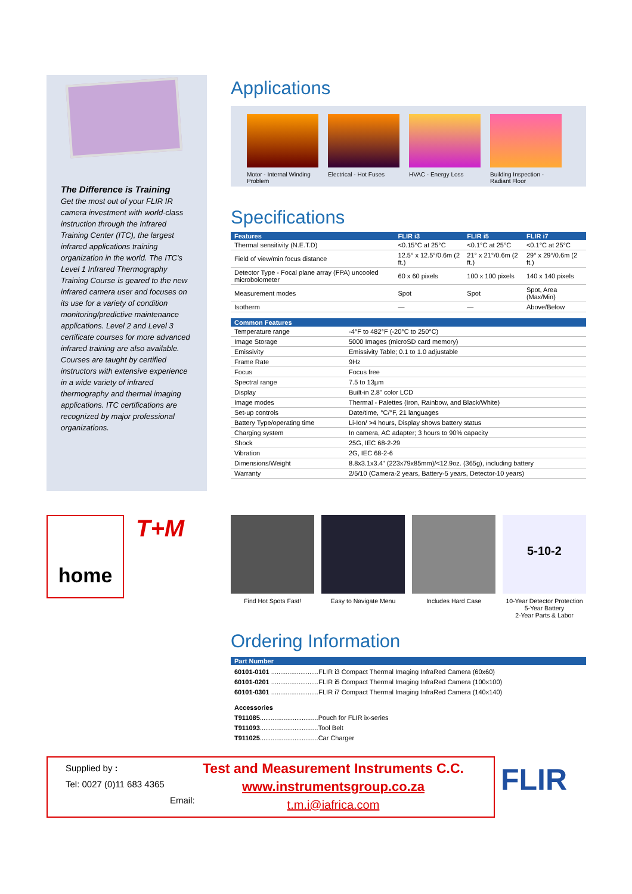The Difference is Training
Get the most out of your FLIR IR camera investment with world-class instruction through the Infrared Training Center (ITC), the largest infrared applications training organization in the world. The ITC's Level 1 Infrared Thermography Training Course is geared to the new infrared camera user and focuses on its use for a variety of condition monitoring/predictive maintenance applications. Level 2 and Level 3 certificate courses for more advanced infrared training are also available. Courses are taught by certified instructors with extensive experience in a wide variety of infrared thermography and thermal imaging applications. ITC certifications are recognized by major professional organizations.
Applications
Motor - Internal Winding Problem
Electrical - Hot Fuses
HVAC - Energy Loss Building Inspection - Radiant Floor
Specifications
| Features | FLIR i3 | FLIR i5 | FLIR i7 |
| --- | --- | --- | --- |
| Thermal sensitivity (N.E.T.D) | <0.15°C at 25°C | <0.1°C at 25°C | <0.1°C at 25°C |
| Field of view/min focus distance | 12.5° x 12.5°/0.6m (2 ft.) | 21° x 21°/0.6m (2 ft.) | 29° x 29°/0.6m (2 ft.) |
| Detector Type - Focal plane array (FPA) uncooled microbolometer | 60 x 60 pixels | 100 x 100 pixels | 140 x 140 pixels |
| Measurement modes | Spot | Spot | Spot, Area (Max/Min) |
| Isotherm | — | — | Above/Below |
| Common Features | |
| --- | --- |
| Temperature range | -4°F to 482°F (-20°C to 250°C) |
| Image Storage | 5000 Images (microSD card memory) |
| Emissivity | Emissivity Table; 0.1 to 1.0 adjustable |
| Frame Rate | 9Hz |
| Focus | Focus free |
| Spectral range | 7.5 to 13µm |
| Display | Built-in 2.8" color LCD |
| Image modes | Thermal - Palettes (Iron, Rainbow, and Black/White) |
| Set-up controls | Date/time, °C/°F, 21 languages |
| Battery Type/operating time | Li-Ion/ >4 hours, Display shows battery status |
| Charging system | In camera, AC adapter; 3 hours to 90% capacity |
| Shock | 25G, IEC 68-2-29 |
| Vibration | 2G, IEC 68-2-6 |
| Dimensions/Weight | 8.8x3.1x3.4" (223x79x85mm)/<12.9oz. (365g), including battery |
| Warranty | 2/5/10 (Camera-2 years, Battery-5 years, Detector-10 years) |
home
T+M
Find Hot Spots Fast! Easy to Navigate Menu Includes Hard Case
5-10-2
10-Year Detector Protection
5-Year Battery
2-Year Parts & Labor
Ordering Information
| Part Number |
| --- |
60101-0101 ..........................FLIR i3 Compact Thermal Imaging InfraRed Camera (60x60)
60101-0201 ..........................FLIR i5 Compact Thermal Imaging InfraRed Camera (100x100)
60101-0301 ..........................FLIR i7 Compact Thermal Imaging InfraRed Camera (140x140)
Accessories
T911085................................Pouch for FLIR ix-series
T911093................................Tool Belt
T911025................................Car Charger
Supplied by :
Tel: 0027 (0)11 683 4365
Email:
Test and Measurement Instruments C.C.
www.instrumentsgroup.co.za
t.m.i@iafrica.com
FLIR